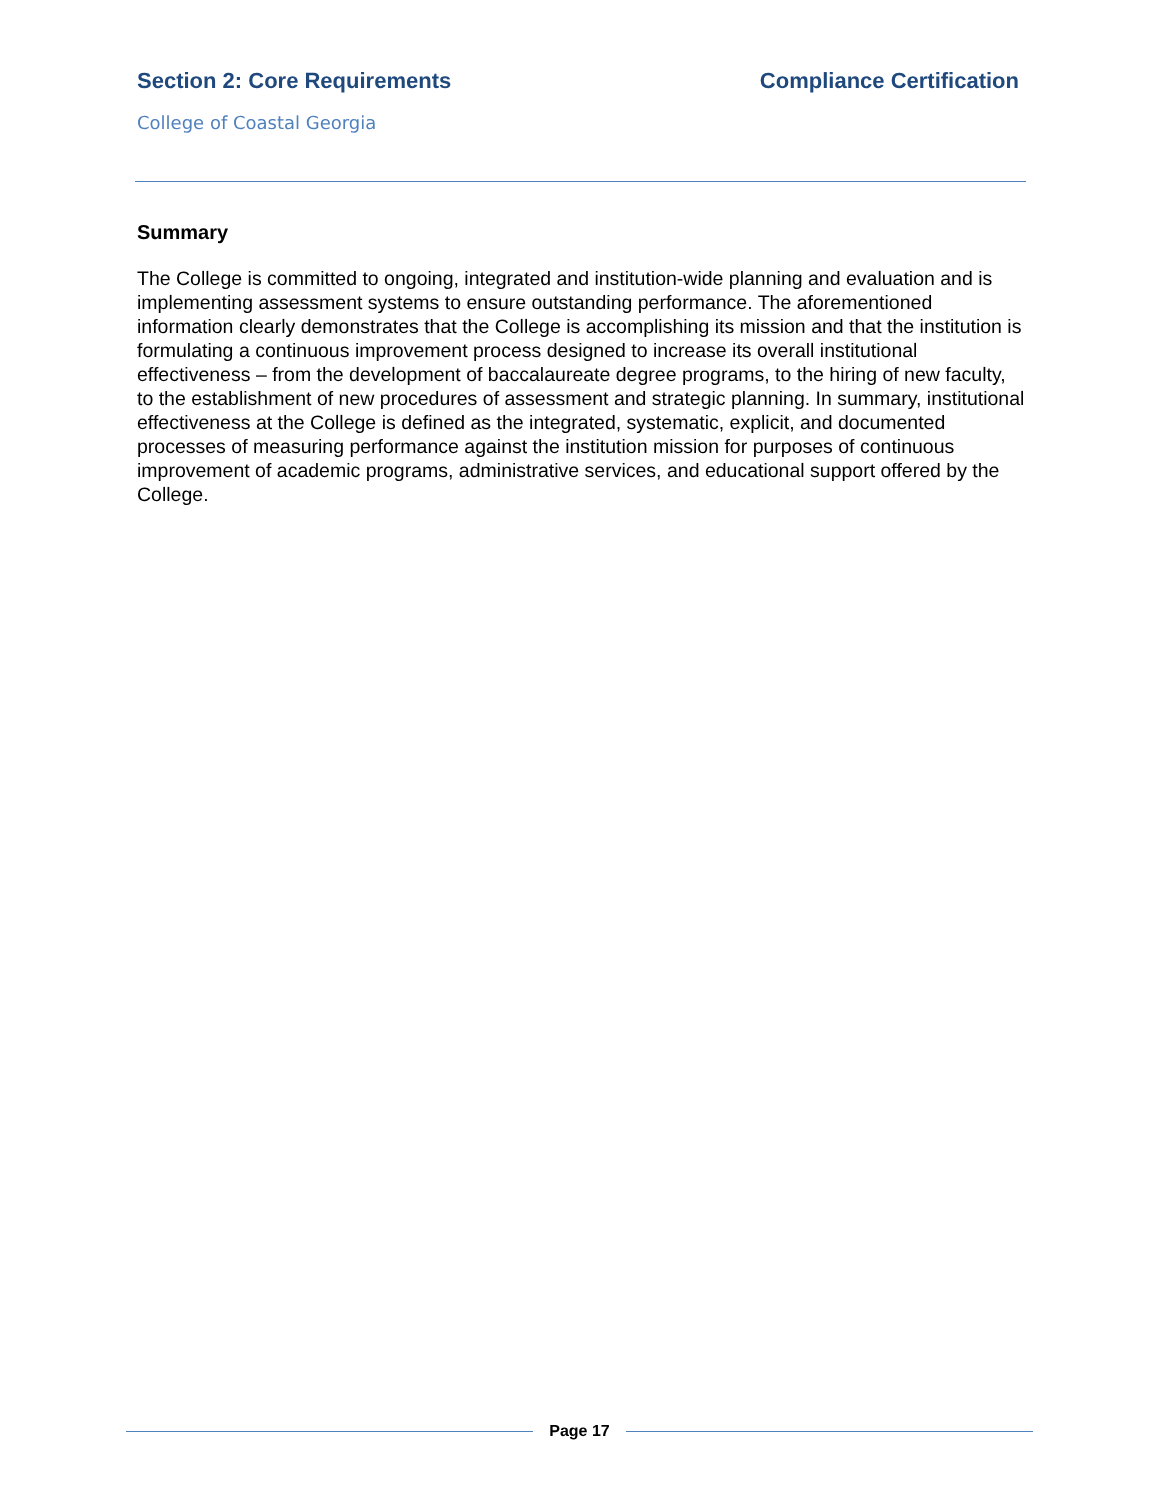Section 2: Core Requirements Compliance Certification
College of Coastal Georgia
Summary
The College is committed to ongoing, integrated and institution-wide planning and evaluation and is implementing assessment systems to ensure outstanding performance. The aforementioned information clearly demonstrates that the College is accomplishing its mission and that the institution is formulating a continuous improvement process designed to increase its overall institutional effectiveness – from the development of baccalaureate degree programs, to the hiring of new faculty, to the establishment of new procedures of assessment and strategic planning. In summary, institutional effectiveness at the College is defined as the integrated, systematic, explicit, and documented processes of measuring performance against the institution mission for purposes of continuous improvement of academic programs, administrative services, and educational support offered by the College.
Page 17